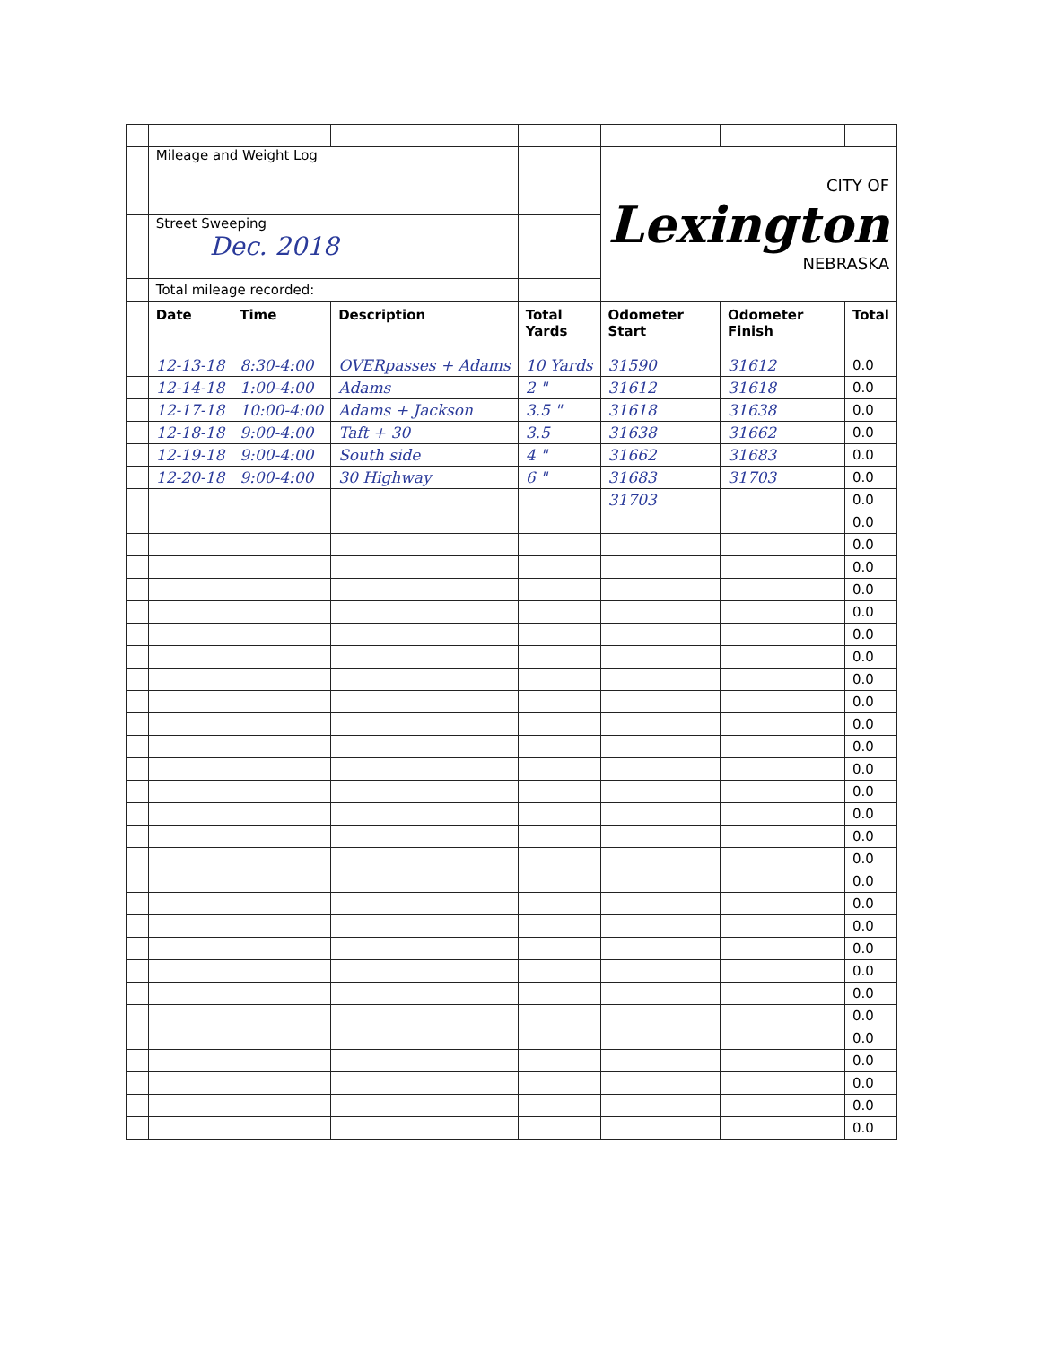| | Mileage and Weight Log | | | | CITY OF Lexington NEBRASKA | | |
| | Street Sweeping Dec. 2018 | | | | | | |
| | Total mileage recorded: | | | | | | |
| | Date | Time | Description | Total Yards | Odometer Start | Odometer Finish | Total |
| | 12-13-18 | 8:30-4:00 | OVERpasses + Adams | 10 Yards | 31590 | 31612 | 0.0 |
| | 12-14-18 | 1:00-4:00 | Adams | 2 " | 31612 | 31618 | 0.0 |
| | 12-17-18 | 10:00-4:00 | Adams + Jackson | 3.5 " | 31618 | 31638 | 0.0 |
| | 12-18-18 | 9:00-4:00 | Taft + 30 | 3.5 | 31638 | 31662 | 0.0 |
| | 12-19-18 | 9:00-4:00 | South side | 4 " | 31662 | 31683 | 0.0 |
| | 12-20-18 | 9:00-4:00 | 30 Highway | 6 " | 31683 | 31703 | 0.0 |
| | | | | | 31703 | | 0.0 |
| | | | | | | | 0.0 |
| | | | | | | | 0.0 |
| | | | | | | | 0.0 |
| | | | | | | | 0.0 |
| | | | | | | | 0.0 |
| | | | | | | | 0.0 |
| | | | | | | | 0.0 |
| | | | | | | | 0.0 |
| | | | | | | | 0.0 |
| | | | | | | | 0.0 |
| | | | | | | | 0.0 |
| | | | | | | | 0.0 |
| | | | | | | | 0.0 |
| | | | | | | | 0.0 |
| | | | | | | | 0.0 |
| | | | | | | | 0.0 |
| | | | | | | | 0.0 |
| | | | | | | | 0.0 |
| | | | | | | | 0.0 |
| | | | | | | | 0.0 |
| | | | | | | | 0.0 |
| | | | | | | | 0.0 |
| | | | | | | | 0.0 |
| | | | | | | | 0.0 |
| | | | | | | | 0.0 |
| | | | | | | | 0.0 |
| | | | | | | | 0.0 |
| | | | | | | | 0.0 |